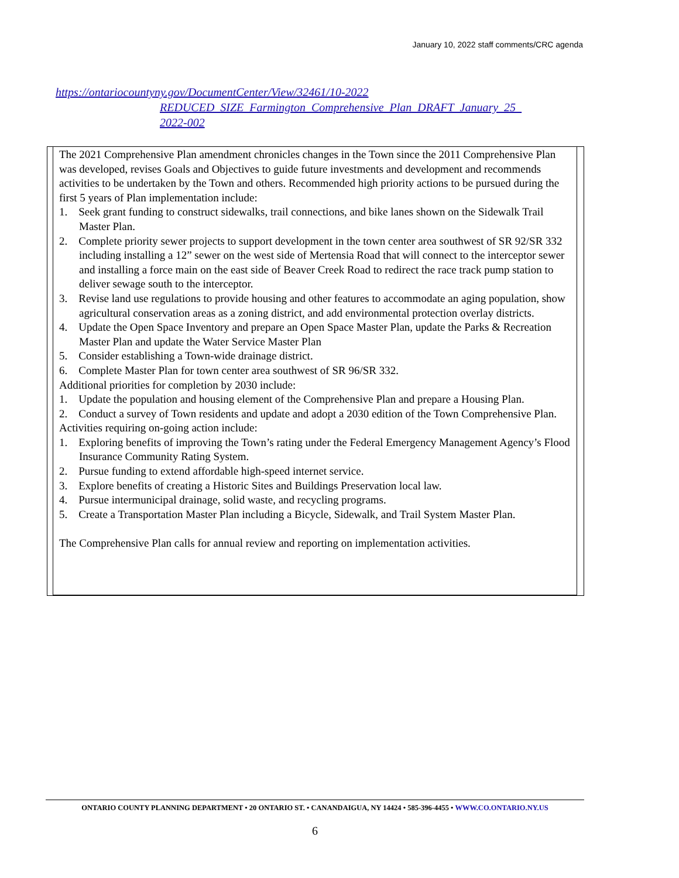January 10, 2022 staff comments/CRC agenda
https://ontariocountyny.gov/DocumentCenter/View/32461/10-2022
REDUCED_SIZE_Farmington_Comprehensive_Plan_DRAFT_January_25_
2022-002
The 2021 Comprehensive Plan amendment chronicles changes in the Town since the 2011 Comprehensive Plan was developed, revises Goals and Objectives to guide future investments and development and recommends activities to be undertaken by the Town and others. Recommended high priority actions to be pursued during the first 5 years of Plan implementation include:
1. Seek grant funding to construct sidewalks, trail connections, and bike lanes shown on the Sidewalk Trail Master Plan.
2. Complete priority sewer projects to support development in the town center area southwest of SR 92/SR 332 including installing a 12” sewer on the west side of Mertensia Road that will connect to the interceptor sewer and installing a force main on the east side of Beaver Creek Road to redirect the race track pump station to deliver sewage south to the interceptor.
3. Revise land use regulations to provide housing and other features to accommodate an aging population, show agricultural conservation areas as a zoning district, and add environmental protection overlay districts.
4. Update the Open Space Inventory and prepare an Open Space Master Plan, update the Parks & Recreation Master Plan and update the Water Service Master Plan
5. Consider establishing a Town-wide drainage district.
6. Complete Master Plan for town center area southwest of SR 96/SR 332.
Additional priorities for completion by 2030 include:
1. Update the population and housing element of the Comprehensive Plan and prepare a Housing Plan.
2. Conduct a survey of Town residents and update and adopt a 2030 edition of the Town Comprehensive Plan.
Activities requiring on-going action include:
1. Exploring benefits of improving the Town’s rating under the Federal Emergency Management Agency’s Flood Insurance Community Rating System.
2. Pursue funding to extend affordable high-speed internet service.
3. Explore benefits of creating a Historic Sites and Buildings Preservation local law.
4. Pursue intermunicipal drainage, solid waste, and recycling programs.
5. Create a Transportation Master Plan including a Bicycle, Sidewalk, and Trail System Master Plan.
The Comprehensive Plan calls for annual review and reporting on implementation activities.
ONTARIO COUNTY PLANNING DEPARTMENT • 20 ONTARIO ST. • CANANDAIGUA, NY 14424 • 585-396-4455 • WWW.CO.ONTARIO.NY.US
6